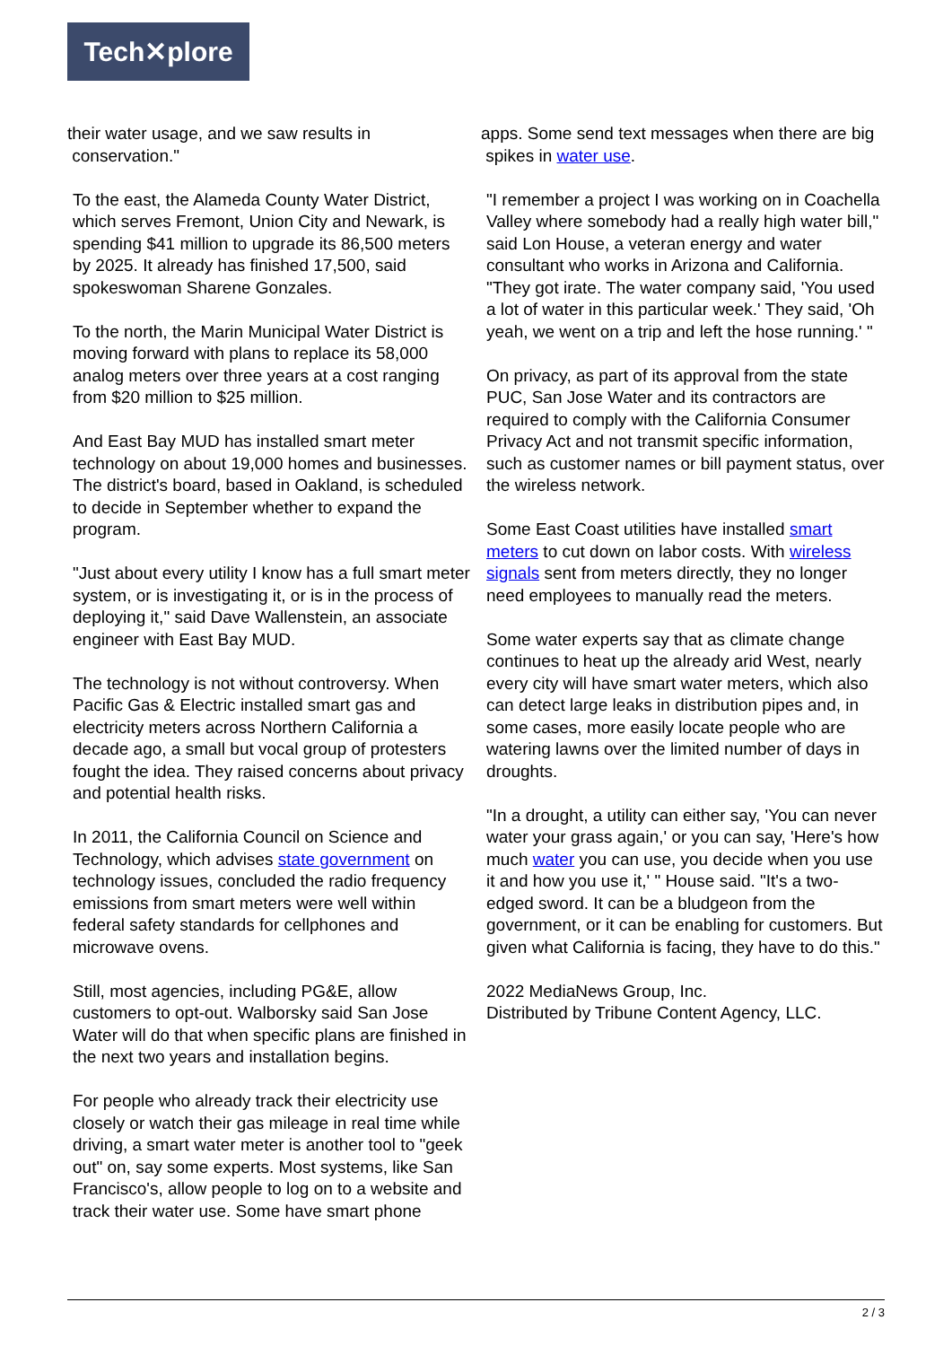Tech✕plore
their water usage, and we saw results in
conservation."
To the east, the Alameda County Water District, which serves Fremont, Union City and Newark, is spending $41 million to upgrade its 86,500 meters by 2025. It already has finished 17,500, said spokeswoman Sharene Gonzales.
To the north, the Marin Municipal Water District is moving forward with plans to replace its 58,000 analog meters over three years at a cost ranging from $20 million to $25 million.
And East Bay MUD has installed smart meter technology on about 19,000 homes and businesses. The district's board, based in Oakland, is scheduled to decide in September whether to expand the program.
"Just about every utility I know has a full smart meter system, or is investigating it, or is in the process of deploying it," said Dave Wallenstein, an associate engineer with East Bay MUD.
The technology is not without controversy. When Pacific Gas & Electric installed smart gas and electricity meters across Northern California a decade ago, a small but vocal group of protesters fought the idea. They raised concerns about privacy and potential health risks.
In 2011, the California Council on Science and Technology, which advises state government on technology issues, concluded the radio frequency emissions from smart meters were well within federal safety standards for cellphones and microwave ovens.
Still, most agencies, including PG&E, allow customers to opt-out. Walborsky said San Jose Water will do that when specific plans are finished in the next two years and installation begins.
For people who already track their electricity use closely or watch their gas mileage in real time while driving, a smart water meter is another tool to "geek out" on, say some experts. Most systems, like San Francisco's, allow people to log on to a website and track their water use. Some have smart phone
apps. Some send text messages when there are big
spikes in water use.
"I remember a project I was working on in Coachella Valley where somebody had a really high water bill," said Lon House, a veteran energy and water consultant who works in Arizona and California. "They got irate. The water company said, 'You used a lot of water in this particular week.' They said, 'Oh yeah, we went on a trip and left the hose running.' "
On privacy, as part of its approval from the state PUC, San Jose Water and its contractors are required to comply with the California Consumer Privacy Act and not transmit specific information, such as customer names or bill payment status, over the wireless network.
Some East Coast utilities have installed smart meters to cut down on labor costs. With wireless signals sent from meters directly, they no longer need employees to manually read the meters.
Some water experts say that as climate change continues to heat up the already arid West, nearly every city will have smart water meters, which also can detect large leaks in distribution pipes and, in some cases, more easily locate people who are watering lawns over the limited number of days in droughts.
"In a drought, a utility can either say, 'You can never water your grass again,' or you can say, 'Here's how much water you can use, you decide when you use it and how you use it,' " House said. "It's a two-edged sword. It can be a bludgeon from the government, or it can be enabling for customers. But given what California is facing, they have to do this."
2022 MediaNews Group, Inc.
Distributed by Tribune Content Agency, LLC.
2 / 3